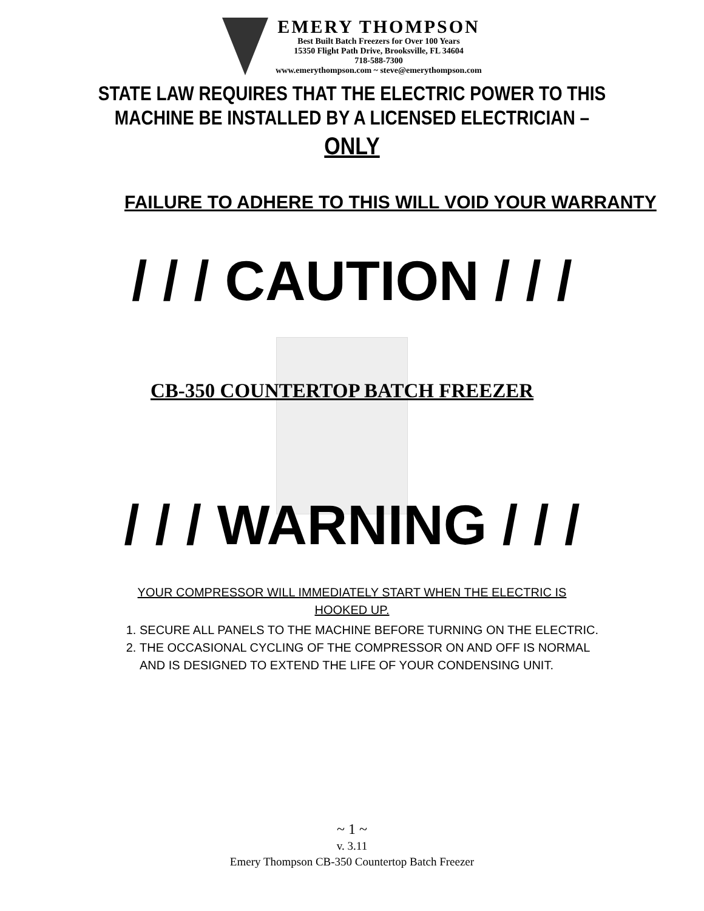EMERY THOMPSON
Best Built Batch Freezers for Over 100 Years
15350 Flight Path Drive, Brooksville, FL 34604
718-588-7300
www.emerythompson.com ~ steve@emerythompson.com
STATE LAW REQUIRES THAT THE ELECTRIC POWER TO THIS
MACHINE BE INSTALLED BY A LICENSED ELECTRICIAN –
ONLY
FAILURE TO ADHERE TO THIS WILL VOID YOUR WARRANTY
/ / / CAUTION / / /
CB-350 COUNTERTOP BATCH FREEZER
/ / / WARNING / / /
YOUR COMPRESSOR WILL IMMEDIATELY START WHEN THE ELECTRIC IS
HOOKED UP.
1. SECURE ALL PANELS TO THE MACHINE BEFORE TURNING ON THE ELECTRIC.
2. THE OCCASIONAL CYCLING OF THE COMPRESSOR ON AND OFF IS NORMAL AND IS DESIGNED TO EXTEND THE LIFE OF YOUR CONDENSING UNIT.
~ 1 ~
v. 3.11
Emery Thompson CB-350 Countertop Batch Freezer